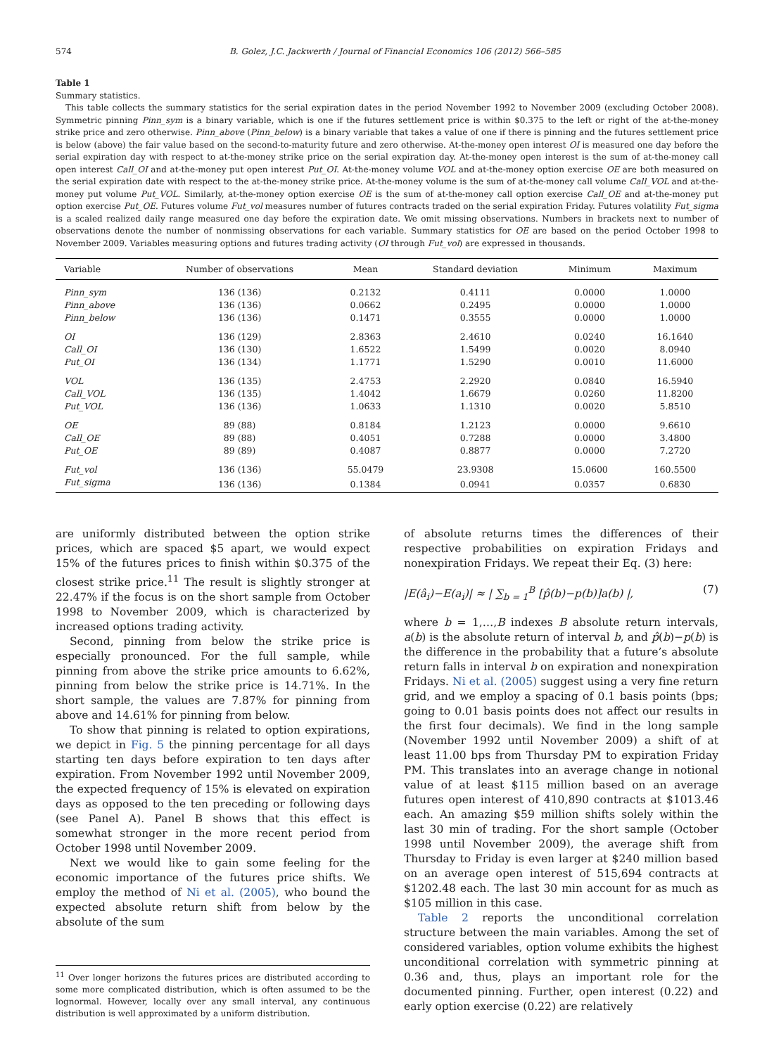574 B. Golez, J.C. Jackwerth / Journal of Financial Economics 106 (2012) 566–585
Table 1
Summary statistics.
This table collects the summary statistics for the serial expiration dates in the period November 1992 to November 2009 (excluding October 2008). Symmetric pinning Pinn_sym is a binary variable, which is one if the futures settlement price is within $0.375 to the left or right of the at-the-money strike price and zero otherwise. Pinn_above (Pinn_below) is a binary variable that takes a value of one if there is pinning and the futures settlement price is below (above) the fair value based on the second-to-maturity future and zero otherwise. At-the-money open interest OI is measured one day before the serial expiration day with respect to at-the-money strike price on the serial expiration day. At-the-money open interest is the sum of at-the-money call open interest Call_OI and at-the-money put open interest Put_OI. At-the-money volume VOL and at-the-money option exercise OE are both measured on the serial expiration date with respect to the at-the-money strike price. At-the-money volume is the sum of at-the-money call volume Call_VOL and at-the-money put volume Put_VOL. Similarly, at-the-money option exercise OE is the sum of at-the-money call option exercise Call_OE and at-the-money put option exercise Put_OE. Futures volume Fut_vol measures number of futures contracts traded on the serial expiration Friday. Futures volatility Fut_sigma is a scaled realized daily range measured one day before the expiration date. We omit missing observations. Numbers in brackets next to number of observations denote the number of nonmissing observations for each variable. Summary statistics for OE are based on the period October 1998 to November 2009. Variables measuring options and futures trading activity (OI through Fut_vol) are expressed in thousands.
| Variable | Number of observations | Mean | Standard deviation | Minimum | Maximum |
| --- | --- | --- | --- | --- | --- |
| Pinn_sym | 136 (136) | 0.2132 | 0.4111 | 0.0000 | 1.0000 |
| Pinn_above | 136 (136) | 0.0662 | 0.2495 | 0.0000 | 1.0000 |
| Pinn_below | 136 (136) | 0.1471 | 0.3555 | 0.0000 | 1.0000 |
| OI | 136 (129) | 2.8363 | 2.4610 | 0.0240 | 16.1640 |
| Call_OI | 136 (130) | 1.6522 | 1.5499 | 0.0020 | 8.0940 |
| Put_OI | 136 (134) | 1.1771 | 1.5290 | 0.0010 | 11.6000 |
| VOL | 136 (135) | 2.4753 | 2.2920 | 0.0840 | 16.5940 |
| Call_VOL | 136 (135) | 1.4042 | 1.6679 | 0.0260 | 11.8200 |
| Put_VOL | 136 (136) | 1.0633 | 1.1310 | 0.0020 | 5.8510 |
| OE | 89 (88) | 0.8184 | 1.2123 | 0.0000 | 9.6610 |
| Call_OE | 89 (88) | 0.4051 | 0.7288 | 0.0000 | 3.4800 |
| Put_OE | 89 (89) | 0.4087 | 0.8877 | 0.0000 | 7.2720 |
| Fut_vol | 136 (136) | 55.0479 | 23.9308 | 15.0600 | 160.5500 |
| Fut_sigma | 136 (136) | 0.1384 | 0.0941 | 0.0357 | 0.6830 |
are uniformly distributed between the option strike prices, which are spaced $5 apart, we would expect 15% of the futures prices to finish within $0.375 of the closest strike price.<sup>11</sup> The result is slightly stronger at 22.47% if the focus is on the short sample from October 1998 to November 2009, which is characterized by increased options trading activity.
Second, pinning from below the strike price is especially pronounced. For the full sample, while pinning from above the strike price amounts to 6.62%, pinning from below the strike price is 14.71%. In the short sample, the values are 7.87% for pinning from above and 14.61% for pinning from below.
To show that pinning is related to option expirations, we depict in Fig. 5 the pinning percentage for all days starting ten days before expiration to ten days after expiration. From November 1992 until November 2009, the expected frequency of 15% is elevated on expiration days as opposed to the ten preceding or following days (see Panel A). Panel B shows that this effect is somewhat stronger in the more recent period from October 1998 until November 2009.
Next we would like to gain some feeling for the economic importance of the futures price shifts. We employ the method of Ni et al. (2005), who bound the expected absolute return shift from below by the absolute of the sum
<sup>11</sup> Over longer horizons the futures prices are distributed according to some more complicated distribution, which is often assumed to be the lognormal. However, locally over any small interval, any continuous distribution is well approximated by a uniform distribution.
of absolute returns times the differences of their respective probabilities on expiration Fridays and nonexpiration Fridays. We repeat their Eq. (3) here:
|E(â<sub>i</sub>)−E(a<sub>i</sub>)| ≈ | ∑<sub>b = 1</sub><sup>B</sup> [p̂(b)−p(b)]a(b) |, (7)
where b = 1,…,B indexes B absolute return intervals, a(b) is the absolute return of interval b, and p̂(b)−p(b) is the difference in the probability that a future’s absolute return falls in interval b on expiration and nonexpiration Fridays. Ni et al. (2005) suggest using a very fine return grid, and we employ a spacing of 0.1 basis points (bps; going to 0.01 basis points does not affect our results in the first four decimals). We find in the long sample (November 1992 until November 2009) a shift of at least 11.00 bps from Thursday PM to expiration Friday PM. This translates into an average change in notional value of at least $115 million based on an average futures open interest of 410,890 contracts at $1013.46 each. An amazing $59 million shifts solely within the last 30 min of trading. For the short sample (October 1998 until November 2009), the average shift from Thursday to Friday is even larger at $240 million based on an average open interest of 515,694 contracts at $1202.48 each. The last 30 min account for as much as $105 million in this case.
Table 2 reports the unconditional correlation structure between the main variables. Among the set of considered variables, option volume exhibits the highest unconditional correlation with symmetric pinning at 0.36 and, thus, plays an important role for the documented pinning. Further, open interest (0.22) and early option exercise (0.22) are relatively